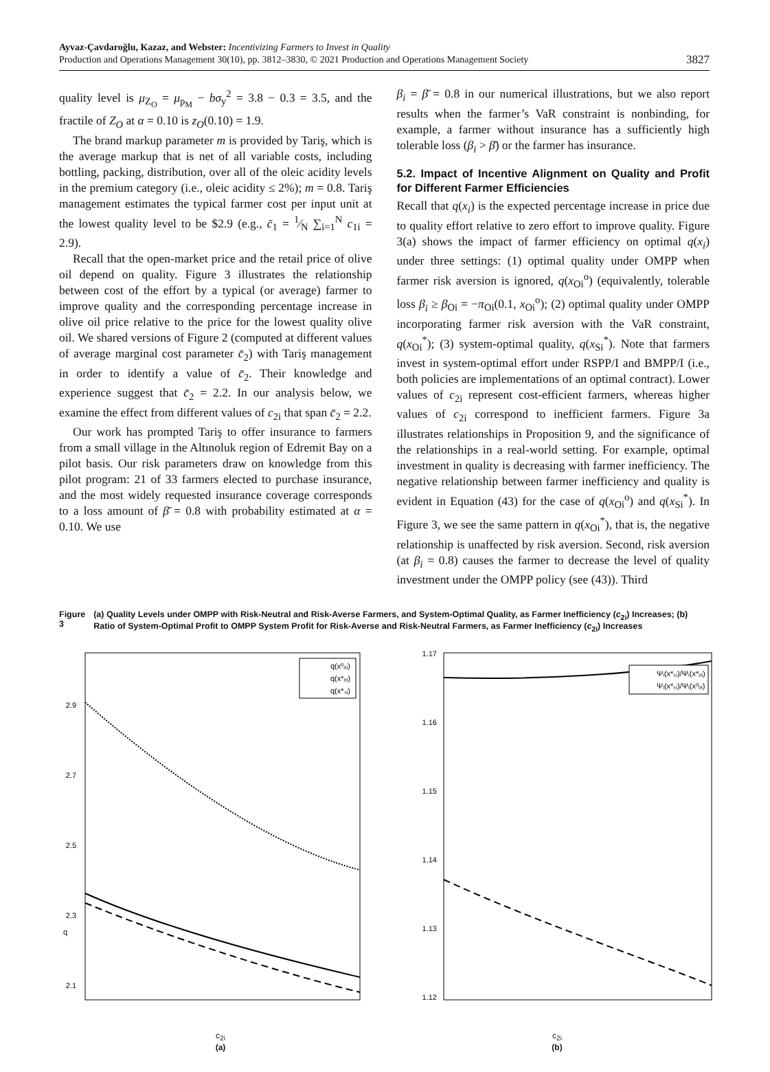Ayvaz-Çavdaroğlu, Kazaz, and Webster: Incentivizing Farmers to Invest in Quality
Production and Operations Management 30(10), pp. 3812–3830, © 2021 Production and Operations Management Society
3827
quality level is μ<sub>Z<sub>O</sub></sub> = μ<sub>p<sub>M</sub></sub> − bσ<sub>y</sub><sup>2</sup> = 3.8 − 0.3 = 3.5, and the fractile of Z<sub>O</sub> at α = 0.10 is z<sub>O</sub>(0.10) = 1.9.
The brand markup parameter m is provided by Tariş, which is the average markup that is net of all variable costs, including bottling, packing, distribution, over all of the oleic acidity levels in the premium category (i.e., oleic acidity ≤ 2%); m = 0.8. Tariş management estimates the typical farmer cost per input unit at the lowest quality level to be $2.9 (e.g., c̄<sub>1</sub> = 1⁄N ∑<sub>i=1</sub><sup>N</sup> c<sub>1i</sub> = 2.9).
Recall that the open-market price and the retail price of olive oil depend on quality. Figure 3 illustrates the relationship between cost of the effort by a typical (or average) farmer to improve quality and the corresponding percentage increase in olive oil price relative to the price for the lowest quality olive oil. We shared versions of Figure 2 (computed at different values of average marginal cost parameter c̄<sub>2</sub>) with Tariş management in order to identify a value of c̄<sub>2</sub>. Their knowledge and experience suggest that c̄<sub>2</sub> = 2.2. In our analysis below, we examine the effect from different values of c<sub>2i</sub> that span c̄<sub>2</sub> = 2.2.
Our work has prompted Tariş to offer insurance to farmers from a small village in the Altınoluk region of Edremit Bay on a pilot basis. Our risk parameters draw on knowledge from this pilot program: 21 of 33 farmers elected to purchase insurance, and the most widely requested insurance coverage corresponds to a loss amount of β̄ = 0.8 with probability estimated at α = 0.10. We use
β<sub>i</sub> = β̄ = 0.8 in our numerical illustrations, but we also report results when the farmer’s VaR constraint is nonbinding, for example, a farmer without insurance has a sufficiently high tolerable loss (β<sub>i</sub> > β̄) or the farmer has insurance.
5.2. Impact of Incentive Alignment on Quality and Profit for Different Farmer Efficiencies
Recall that q(x<sub>i</sub>) is the expected percentage increase in price due to quality effort relative to zero effort to improve quality. Figure 3(a) shows the impact of farmer efficiency on optimal q(x<sub>i</sub>) under three settings: (1) optimal quality under OMPP when farmer risk aversion is ignored, q(x<sub>Oi</sub><sup>o</sup>) (equivalently, tolerable loss β<sub>i</sub> ≥ β<sub>Oi</sub> = −π<sub>Oi</sub>(0.1, x<sub>Oi</sub><sup>o</sup>); (2) optimal quality under OMPP incorporating farmer risk aversion with the VaR constraint, q(x<sub>Oi</sub><sup>*</sup>); (3) system-optimal quality, q(x<sub>Si</sub><sup>*</sup>). Note that farmers invest in system-optimal effort under RSPP/I and BMPP/I (i.e., both policies are implementations of an optimal contract). Lower values of c<sub>2i</sub> represent cost-efficient farmers, whereas higher values of c<sub>2i</sub> correspond to inefficient farmers. Figure 3a illustrates relationships in Proposition 9, and the significance of the relationships in a real-world setting. For example, optimal investment in quality is decreasing with farmer inefficiency. The negative relationship between farmer inefficiency and quality is evident in Equation (43) for the case of q(x<sub>Oi</sub><sup>o</sup>) and q(x<sub>Si</sub><sup>*</sup>). In Figure 3, we see the same pattern in q(x<sub>Oi</sub><sup>*</sup>), that is, the negative relationship is unaffected by risk aversion. Second, risk aversion (at β<sub>i</sub> = 0.8) causes the farmer to decrease the level of quality investment under the OMPP policy (see (43)). Third
Figure 3 (a) Quality Levels under OMPP with Risk-Neutral and Risk-Averse Farmers, and System-Optimal Quality, as Farmer Inefficiency (c<sub>2i</sub>) Increases; (b) Ratio of System-Optimal Profit to OMPP System Profit for Risk-Averse and Risk-Neutral Farmers, as Farmer Inefficiency (c<sub>2i</sub>) Increases
2.9
2.7
2.5
2.3
2.1
q
q(x⁰ₒᵢ)
q(x*ₒᵢ)
q(x*ₛᵢ)
c<sub>2i</sub>
(a)
1.17
1.16
1.15
1.14
1.13
1.12
Ψᵢ(x*ₛᵢ)/Ψᵢ(x*ₒᵢ)
Ψᵢ(x*ₛᵢ)/Ψᵢ(x⁰ₒᵢ)
c<sub>2i</sub>
(b)